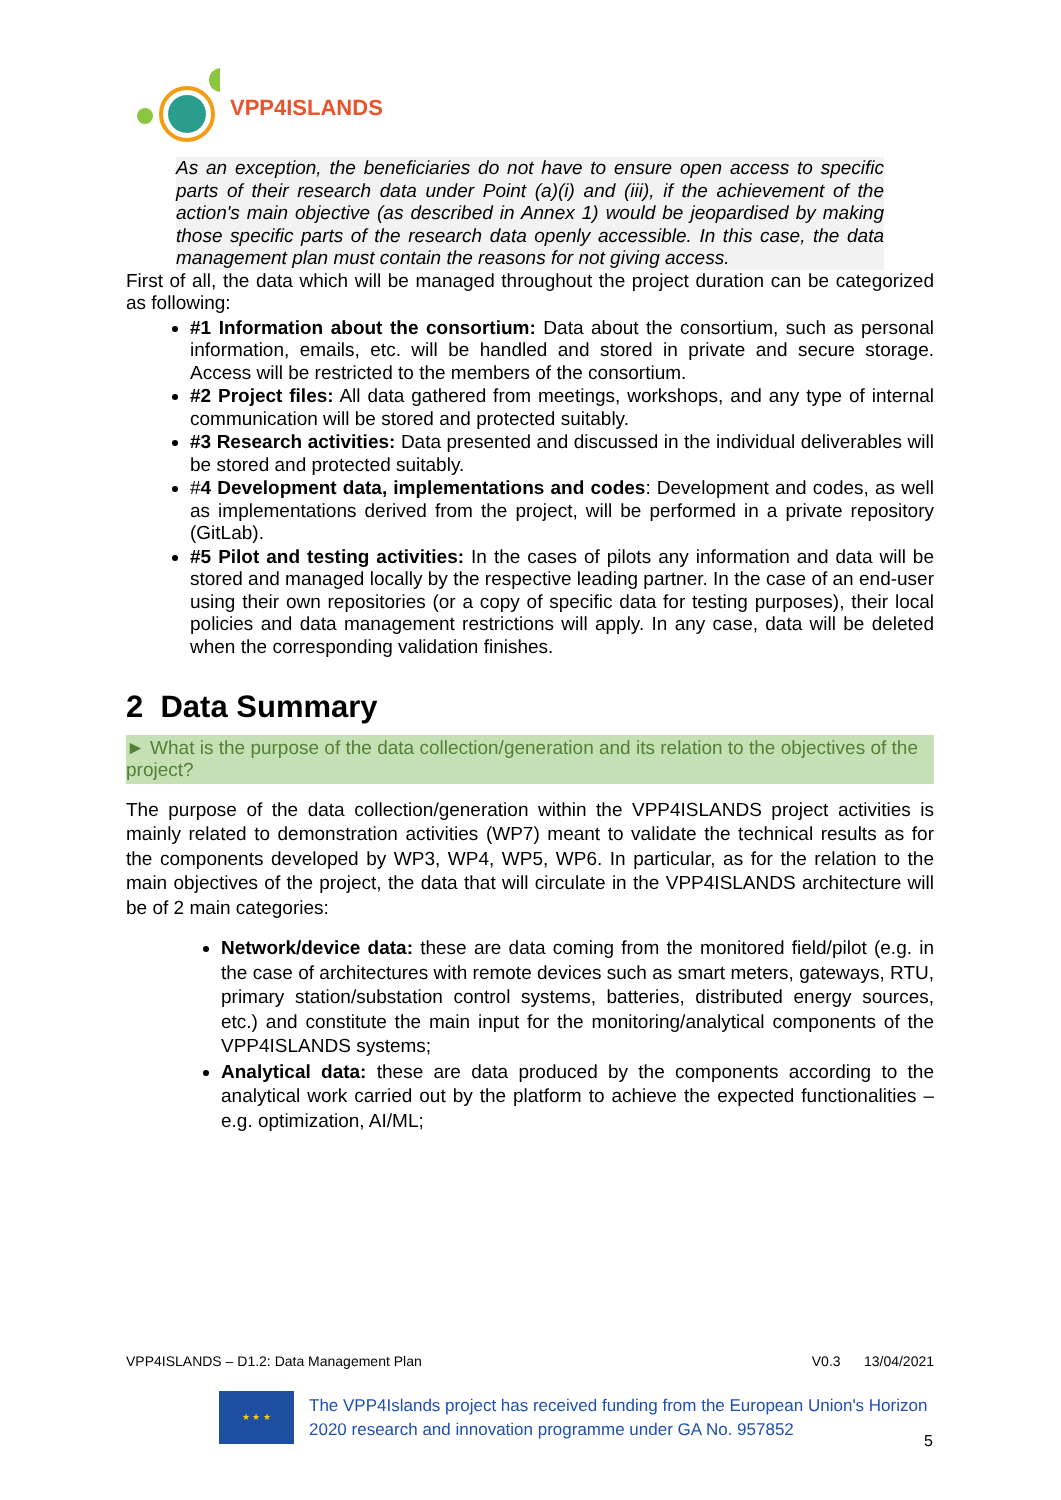VPP4ISLANDS
As an exception, the beneficiaries do not have to ensure open access to specific parts of their research data under Point (a)(i) and (iii), if the achievement of the action's main objective (as described in Annex 1) would be jeopardised by making those specific parts of the research data openly accessible. In this case, the data management plan must contain the reasons for not giving access.
First of all, the data which will be managed throughout the project duration can be categorized as following:
#1 Information about the consortium: Data about the consortium, such as personal information, emails, etc. will be handled and stored in private and secure storage. Access will be restricted to the members of the consortium.
#2 Project files: All data gathered from meetings, workshops, and any type of internal communication will be stored and protected suitably.
#3 Research activities: Data presented and discussed in the individual deliverables will be stored and protected suitably.
#4 Development data, implementations and codes: Development and codes, as well as implementations derived from the project, will be performed in a private repository (GitLab).
#5 Pilot and testing activities: In the cases of pilots any information and data will be stored and managed locally by the respective leading partner. In the case of an end-user using their own repositories (or a copy of specific data for testing purposes), their local policies and data management restrictions will apply. In any case, data will be deleted when the corresponding validation finishes.
2 Data Summary
► What is the purpose of the data collection/generation and its relation to the objectives of the project?
The purpose of the data collection/generation within the VPP4ISLANDS project activities is mainly related to demonstration activities (WP7) meant to validate the technical results as for the components developed by WP3, WP4, WP5, WP6. In particular, as for the relation to the main objectives of the project, the data that will circulate in the VPP4ISLANDS architecture will be of 2 main categories:
Network/device data: these are data coming from the monitored field/pilot (e.g. in the case of architectures with remote devices such as smart meters, gateways, RTU, primary station/substation control systems, batteries, distributed energy sources, etc.) and constitute the main input for the monitoring/analytical components of the VPP4ISLANDS systems;
Analytical data: these are data produced by the components according to the analytical work carried out by the platform to achieve the expected functionalities – e.g. optimization, AI/ML;
VPP4ISLANDS – D1.2: Data Management Plan V0.3 13/04/2021
★ ★ ★
The VPP4Islands project has received funding from the European Union's Horizon 2020 research and innovation programme under GA No. 957852
5